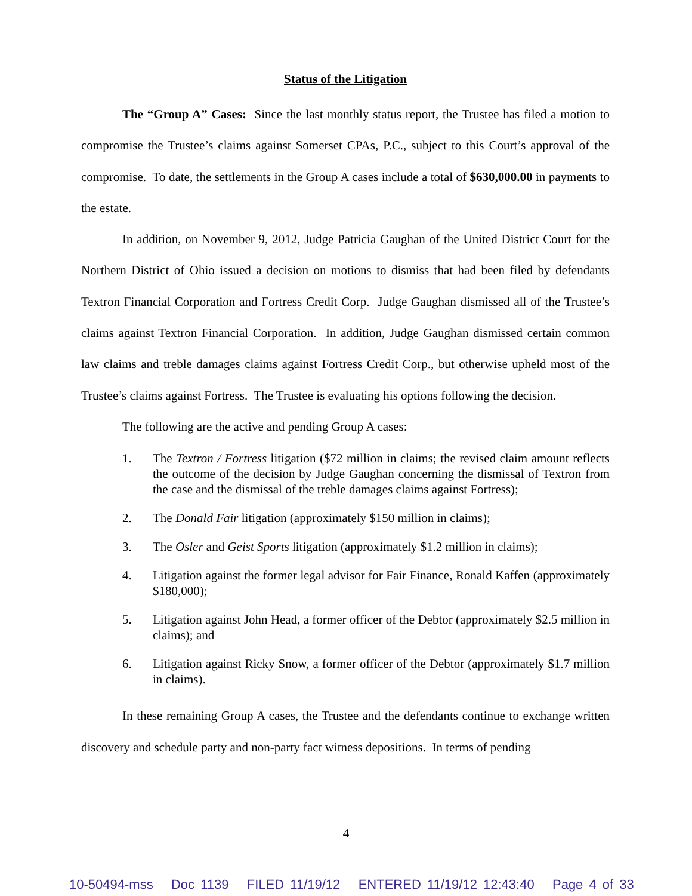Status of the Litigation
The “Group A” Cases: Since the last monthly status report, the Trustee has filed a motion to compromise the Trustee’s claims against Somerset CPAs, P.C., subject to this Court’s approval of the compromise. To date, the settlements in the Group A cases include a total of $630,000.00 in payments to the estate.
In addition, on November 9, 2012, Judge Patricia Gaughan of the United District Court for the Northern District of Ohio issued a decision on motions to dismiss that had been filed by defendants Textron Financial Corporation and Fortress Credit Corp. Judge Gaughan dismissed all of the Trustee’s claims against Textron Financial Corporation. In addition, Judge Gaughan dismissed certain common law claims and treble damages claims against Fortress Credit Corp., but otherwise upheld most of the Trustee’s claims against Fortress. The Trustee is evaluating his options following the decision.
The following are the active and pending Group A cases:
1. The Textron / Fortress litigation ($72 million in claims; the revised claim amount reflects the outcome of the decision by Judge Gaughan concerning the dismissal of Textron from the case and the dismissal of the treble damages claims against Fortress);
2. The Donald Fair litigation (approximately $150 million in claims);
3. The Osler and Geist Sports litigation (approximately $1.2 million in claims);
4. Litigation against the former legal advisor for Fair Finance, Ronald Kaffen (approximately $180,000);
5. Litigation against John Head, a former officer of the Debtor (approximately $2.5 million in claims); and
6. Litigation against Ricky Snow, a former officer of the Debtor (approximately $1.7 million in claims).
In these remaining Group A cases, the Trustee and the defendants continue to exchange written discovery and schedule party and non-party fact witness depositions. In terms of pending
4
10-50494-mss Doc 1139 FILED 11/19/12 ENTERED 11/19/12 12:43:40 Page 4 of 33